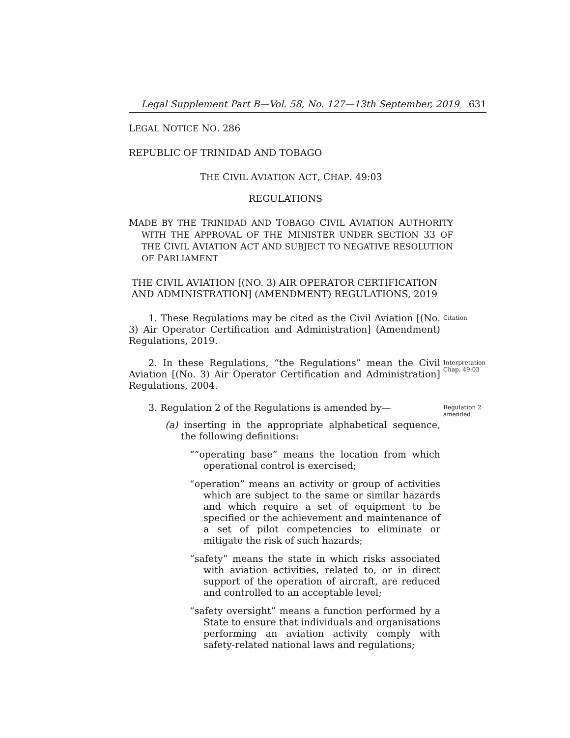Legal Supplement Part B—Vol. 58, No. 127—13th September, 2019 631
LEGAL NOTICE NO. 286
REPUBLIC OF TRINIDAD AND TOBAGO
THE CIVIL AVIATION ACT, CHAP. 49:03
REGULATIONS
MADE BY THE TRINIDAD AND TOBAGO CIVIL AVIATION AUTHORITY WITH THE APPROVAL OF THE MINISTER UNDER SECTION 33 OF THE CIVIL AVIATION ACT AND SUBJECT TO NEGATIVE RESOLUTION OF PARLIAMENT
THE CIVIL AVIATION [(NO. 3) AIR OPERATOR CERTIFICATION AND ADMINISTRATION] (AMENDMENT) REGULATIONS, 2019
1. These Regulations may be cited as the Civil Aviation [(No. 3) Air Operator Certification and Administration] (Amendment) Regulations, 2019.
Citation
2. In these Regulations, “the Regulations” mean the Civil Aviation [(No. 3) Air Operator Certification and Administration] Regulations, 2004.
Interpretation
Chap. 49:03
3. Regulation 2 of the Regulations is amended by—
(a) inserting in the appropriate alphabetical sequence, the following definitions:
““operating base” means the location from which operational control is exercised;
“operation” means an activity or group of activities which are subject to the same or similar hazards and which require a set of equipment to be specified or the achievement and maintenance of a set of pilot competencies to eliminate or mitigate the risk of such hazards;
“safety” means the state in which risks associated with aviation activities, related to, or in direct support of the operation of aircraft, are reduced and controlled to an acceptable level;
“safety oversight” means a function performed by a State to ensure that individuals and organisations performing an aviation activity comply with safety-related national laws and regulations;
Regulation 2
amended